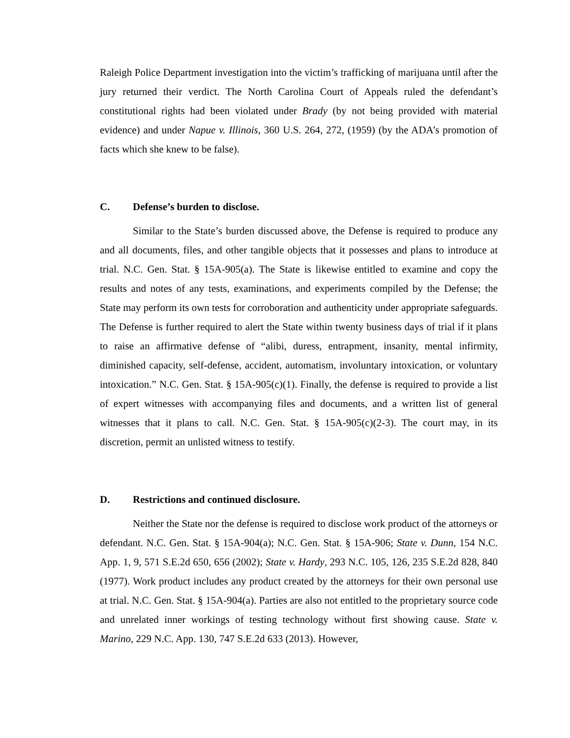Raleigh Police Department investigation into the victim’s trafficking of marijuana until after the jury returned their verdict. The North Carolina Court of Appeals ruled the defendant’s constitutional rights had been violated under Brady (by not being provided with material evidence) and under Napue v. Illinois, 360 U.S. 264, 272, (1959) (by the ADA’s promotion of facts which she knew to be false).
C. Defense’s burden to disclose.
Similar to the State’s burden discussed above, the Defense is required to produce any and all documents, files, and other tangible objects that it possesses and plans to introduce at trial. N.C. Gen. Stat. § 15A-905(a). The State is likewise entitled to examine and copy the results and notes of any tests, examinations, and experiments compiled by the Defense; the State may perform its own tests for corroboration and authenticity under appropriate safeguards. The Defense is further required to alert the State within twenty business days of trial if it plans to raise an affirmative defense of “alibi, duress, entrapment, insanity, mental infirmity, diminished capacity, self-defense, accident, automatism, involuntary intoxication, or voluntary intoxication.” N.C. Gen. Stat. § 15A-905(c)(1). Finally, the defense is required to provide a list of expert witnesses with accompanying files and documents, and a written list of general witnesses that it plans to call. N.C. Gen. Stat. § 15A-905(c)(2-3). The court may, in its discretion, permit an unlisted witness to testify.
D. Restrictions and continued disclosure.
Neither the State nor the defense is required to disclose work product of the attorneys or defendant. N.C. Gen. Stat. § 15A-904(a); N.C. Gen. Stat. § 15A-906; State v. Dunn, 154 N.C. App. 1, 9, 571 S.E.2d 650, 656 (2002); State v. Hardy, 293 N.C. 105, 126, 235 S.E.2d 828, 840 (1977). Work product includes any product created by the attorneys for their own personal use at trial. N.C. Gen. Stat. § 15A-904(a). Parties are also not entitled to the proprietary source code and unrelated inner workings of testing technology without first showing cause. State v. Marino, 229 N.C. App. 130, 747 S.E.2d 633 (2013). However,